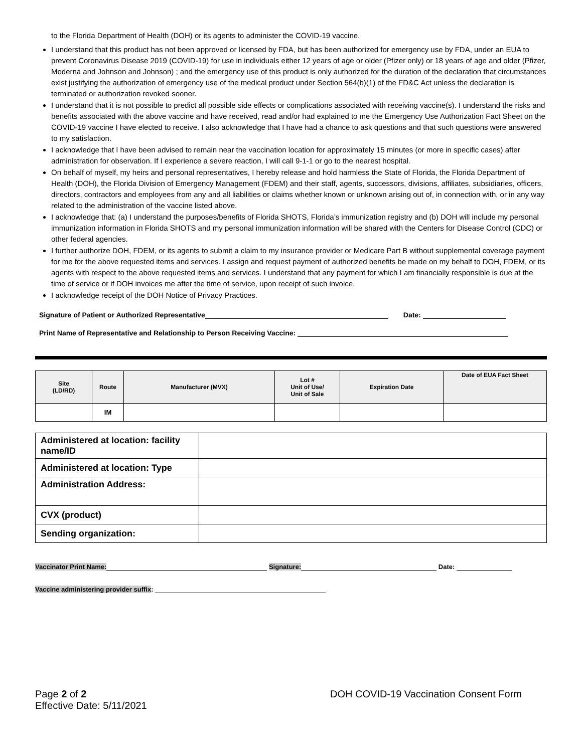to the Florida Department of Health (DOH) or its agents to administer the COVID-19 vaccine.
I understand that this product has not been approved or licensed by FDA, but has been authorized for emergency use by FDA, under an EUA to prevent Coronavirus Disease 2019 (COVID-19) for use in individuals either 12 years of age or older (Pfizer only) or 18 years of age and older (Pfizer, Moderna and Johnson and Johnson) ; and the emergency use of this product is only authorized for the duration of the declaration that circumstances exist justifying the authorization of emergency use of the medical product under Section 564(b)(1) of the FD&C Act unless the declaration is terminated or authorization revoked sooner.
I understand that it is not possible to predict all possible side effects or complications associated with receiving vaccine(s). I understand the risks and benefits associated with the above vaccine and have received, read and/or had explained to me the Emergency Use Authorization Fact Sheet on the COVID-19 vaccine I have elected to receive. I also acknowledge that I have had a chance to ask questions and that such questions were answered to my satisfaction.
I acknowledge that I have been advised to remain near the vaccination location for approximately 15 minutes (or more in specific cases) after administration for observation. If I experience a severe reaction, I will call 9-1-1 or go to the nearest hospital.
On behalf of myself, my heirs and personal representatives, I hereby release and hold harmless the State of Florida, the Florida Department of Health (DOH), the Florida Division of Emergency Management (FDEM) and their staff, agents, successors, divisions, affiliates, subsidiaries, officers, directors, contractors and employees from any and all liabilities or claims whether known or unknown arising out of, in connection with, or in any way related to the administration of the vaccine listed above.
I acknowledge that: (a) I understand the purposes/benefits of Florida SHOTS, Florida’s immunization registry and (b) DOH will include my personal immunization information in Florida SHOTS and my personal immunization information will be shared with the Centers for Disease Control (CDC) or other federal agencies.
I further authorize DOH, FDEM, or its agents to submit a claim to my insurance provider or Medicare Part B without supplemental coverage payment for me for the above requested items and services. I assign and request payment of authorized benefits be made on my behalf to DOH, FDEM, or its agents with respect to the above requested items and services. I understand that any payment for which I am financially responsible is due at the time of service or if DOH invoices me after the time of service, upon receipt of such invoice.
I acknowledge receipt of the DOH Notice of Privacy Practices.
Signature of Patient or Authorized Representative Date:
Print Name of Representative and Relationship to Person Receiving Vaccine:
| Site (LD/RD) | Route | Manufacturer (MVX) | Lot # Unit of Use/ Unit of Sale | Expiration Date | Date of EUA Fact Sheet |
| --- | --- | --- | --- | --- | --- |
| | IM | | | | |
| Administered at location: facility name/ID | |
| Administered at location: Type | |
| Administration Address: | |
| CVX (product) | |
| Sending organization: | |
Vaccinator Print Name: Signature: Date:
Vaccine administering provider suffix:
Page 2 of 2
Effective Date: 5/11/2021
DOH COVID-19 Vaccination Consent Form